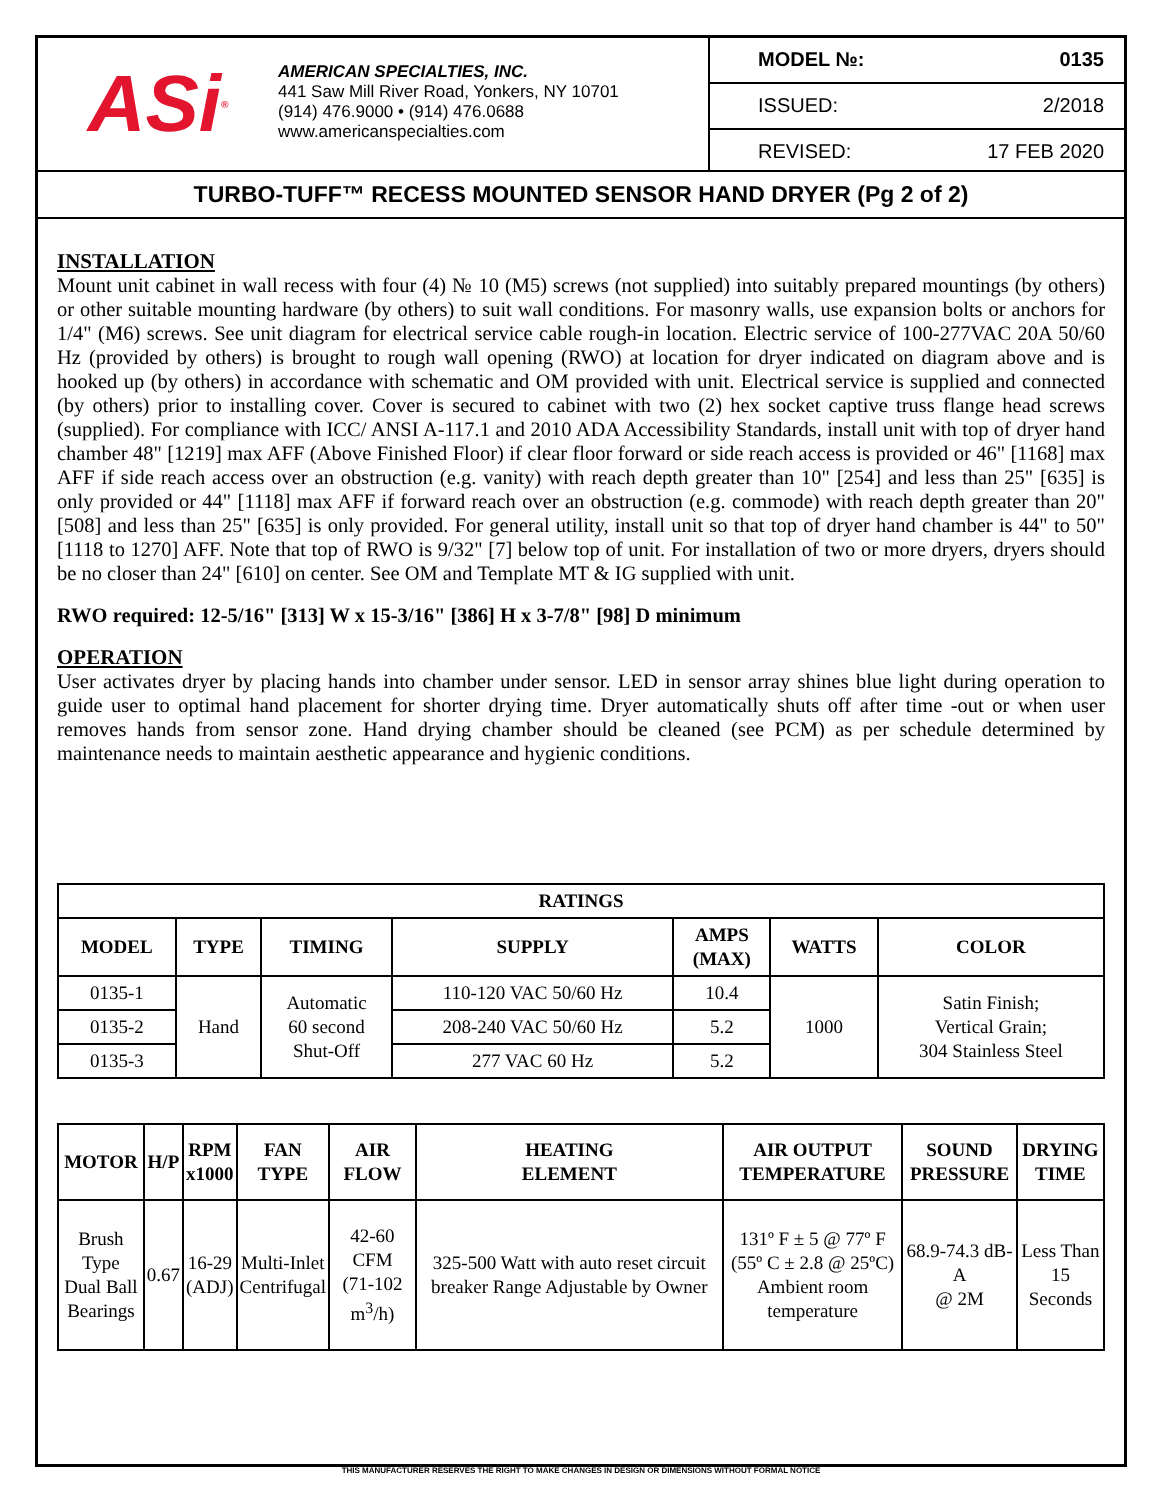ASi<sup>®</sup>
AMERICAN SPECIALTIES, INC.
441 Saw Mill River Road, Yonkers, NY 10701
(914) 476.9000 • (914) 476.0688
www.americanspecialties.com
MODEL №: 0135
ISSUED: 2/2018
REVISED: 17 FEB 2020
TURBO-TUFF™ RECESS MOUNTED SENSOR HAND DRYER (Pg 2 of 2)
INSTALLATION
Mount unit cabinet in wall recess with four (4) № 10 (M5) screws (not supplied) into suitably prepared mountings (by others) or other suitable mounting hardware (by others) to suit wall conditions. For masonry walls, use expansion bolts or anchors for 1/4" (M6) screws. See unit diagram for electrical service cable rough-in location. Electric service of 100-277VAC 20A 50/60 Hz (provided by others) is brought to rough wall opening (RWO) at location for dryer indicated on diagram above and is hooked up (by others) in accordance with schematic and OM provided with unit. Electrical service is supplied and connected (by others) prior to installing cover. Cover is secured to cabinet with two (2) hex socket captive truss flange head screws (supplied). For compliance with ICC/ ANSI A-117.1 and 2010 ADA Accessibility Standards, install unit with top of dryer hand chamber 48" [1219] max AFF (Above Finished Floor) if clear floor forward or side reach access is provided or 46" [1168] max AFF if side reach access over an obstruction (e.g. vanity) with reach depth greater than 10" [254] and less than 25" [635] is only provided or 44" [1118] max AFF if forward reach over an obstruction (e.g. commode) with reach depth greater than 20" [508] and less than 25" [635] is only provided. For general utility, install unit so that top of dryer hand chamber is 44" to 50" [1118 to 1270] AFF. Note that top of RWO is 9/32" [7] below top of unit. For installation of two or more dryers, dryers should be no closer than 24" [610] on center. See OM and Template MT & IG supplied with unit.
RWO required: 12-5/16" [313] W x 15-3/16" [386] H x 3-7/8" [98] D minimum
OPERATION
User activates dryer by placing hands into chamber under sensor. LED in sensor array shines blue light during operation to guide user to optimal hand placement for shorter drying time. Dryer automatically shuts off after time -out or when user removes hands from sensor zone. Hand drying chamber should be cleaned (see PCM) as per schedule determined by maintenance needs to maintain aesthetic appearance and hygienic conditions.
| RATINGS | | | | | | |
| --- | --- | --- | --- | --- | --- | --- |
| MODEL | TYPE | TIMING | SUPPLY | AMPS (MAX) | WATTS | COLOR |
| 0135-1 | Hand | Automatic 60 second Shut-Off | 110-120 VAC 50/60 Hz | 10.4 | 1000 | Satin Finish; Vertical Grain; 304 Stainless Steel |
| 0135-2 | | | 208-240 VAC 50/60 Hz | 5.2 | | |
| 0135-3 | | | 277 VAC 60 Hz | 5.2 | | |
| MOTOR | H/P | RPM x1000 | FAN TYPE | AIR FLOW | HEATING ELEMENT | AIR OUTPUT TEMPERATURE | SOUND PRESSURE | DRYING TIME |
| --- | --- | --- | --- | --- | --- | --- | --- | --- |
| Brush Type Dual Ball Bearings | 0.67 | 16-29 (ADJ) | Multi-Inlet Centrifugal | 42-60 CFM (71-102 m<sup>3</sup>/h) | 325-500 Watt with auto reset circuit breaker Range Adjustable by Owner | 131º F ± 5 @ 77º F (55º C ± 2.8 @ 25ºC) Ambient room temperature | 68.9-74.3 dB-A @ 2M | Less Than 15 Seconds |
THIS MANUFACTURER RESERVES THE RIGHT TO MAKE CHANGES IN DESIGN OR DIMENSIONS WITHOUT FORMAL NOTICE